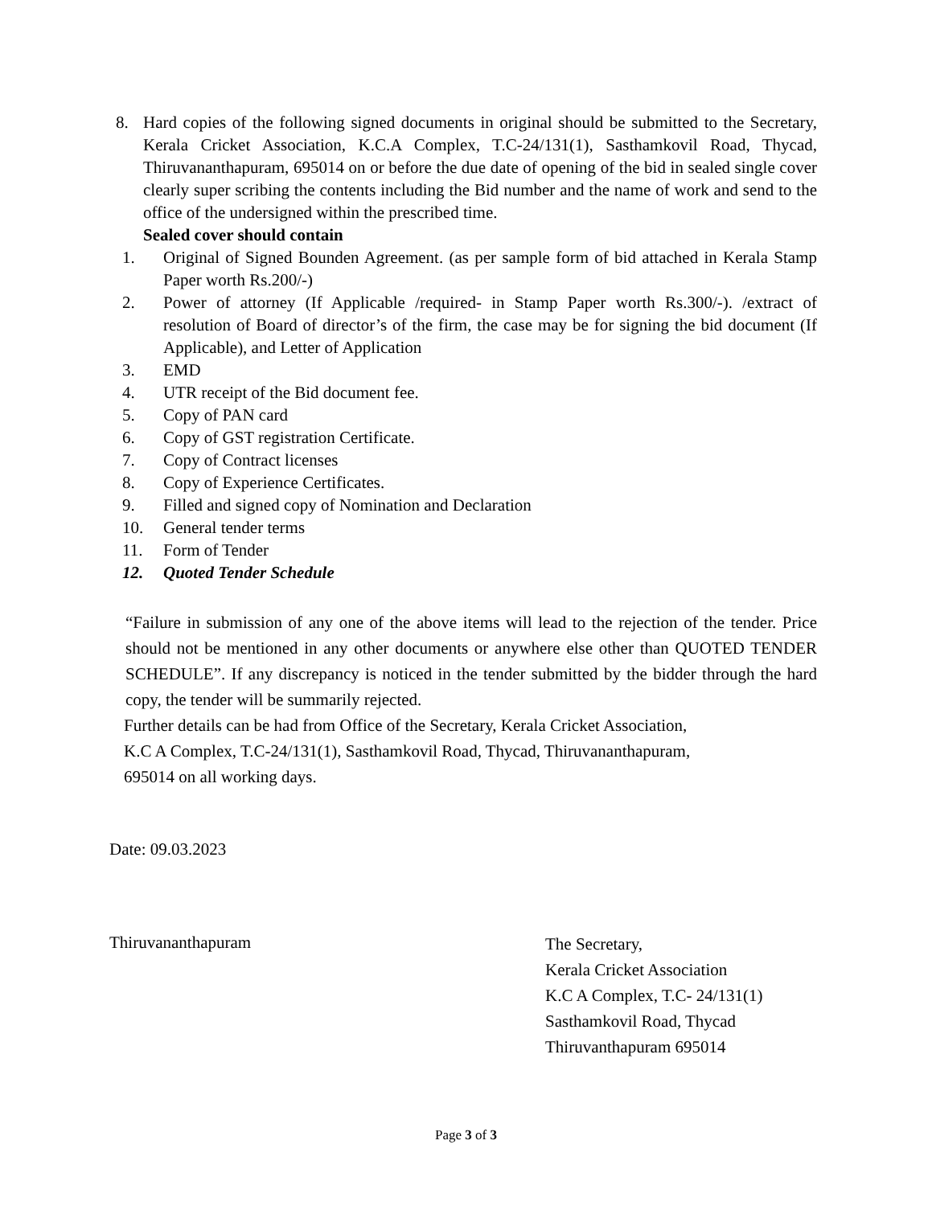8. Hard copies of the following signed documents in original should be submitted to the Secretary, Kerala Cricket Association, K.C.A Complex, T.C-24/131(1), Sasthamkovil Road, Thycad, Thiruvananthapuram, 695014 on or before the due date of opening of the bid in sealed single cover clearly super scribing the contents including the Bid number and the name of work and send to the office of the undersigned within the prescribed time.
Sealed cover should contain
1. Original of Signed Bounden Agreement. (as per sample form of bid attached in Kerala Stamp Paper worth Rs.200/-)
2. Power of attorney (If Applicable /required- in Stamp Paper worth Rs.300/-). /extract of resolution of Board of director’s of the firm, the case may be for signing the bid document (If Applicable), and Letter of Application
3. EMD
4. UTR receipt of the Bid document fee.
5. Copy of PAN card
6. Copy of GST registration Certificate.
7. Copy of Contract licenses
8. Copy of Experience Certificates.
9. Filled and signed copy of Nomination and Declaration
10. General tender terms
11. Form of Tender
12. Quoted Tender Schedule
“Failure in submission of any one of the above items will lead to the rejection of the tender. Price should not be mentioned in any other documents or anywhere else other than QUOTED TENDER SCHEDULE”. If any discrepancy is noticed in the tender submitted by the bidder through the hard copy, the tender will be summarily rejected.
Further details can be had from Office of the Secretary, Kerala Cricket Association,
K.C A Complex, T.C-24/131(1), Sasthamkovil Road, Thycad, Thiruvananthapuram,
695014 on all working days.
Date: 09.03.2023
Thiruvananthapuram
The Secretary,
Kerala Cricket Association
K.C A Complex, T.C- 24/131(1)
Sasthamkovil Road, Thycad
Thiruvanthapuram 695014
Page 3 of 3